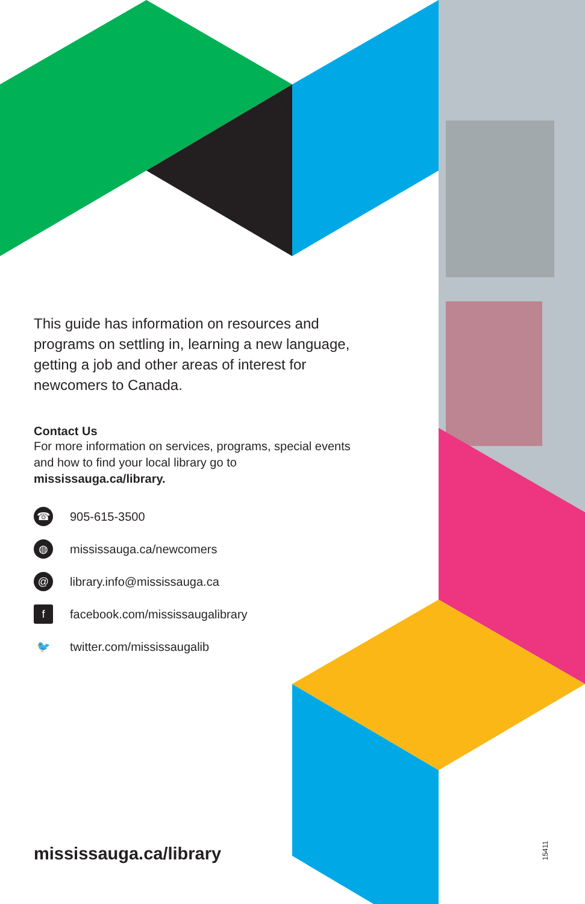This guide has information on resources and programs on settling in, learning a new language, getting a job and other areas of interest for newcomers to Canada.
Contact Us
For more information on services, programs, special events and how to find your local library go to mississauga.ca/library.
☎ 905-615-3500
◍ mississauga.ca/newcomers
@ library.info@mississauga.ca
ffacebook.com/mississaugalibrary
🐦 twitter.com/mississaugalib
mississauga.ca/library
15411